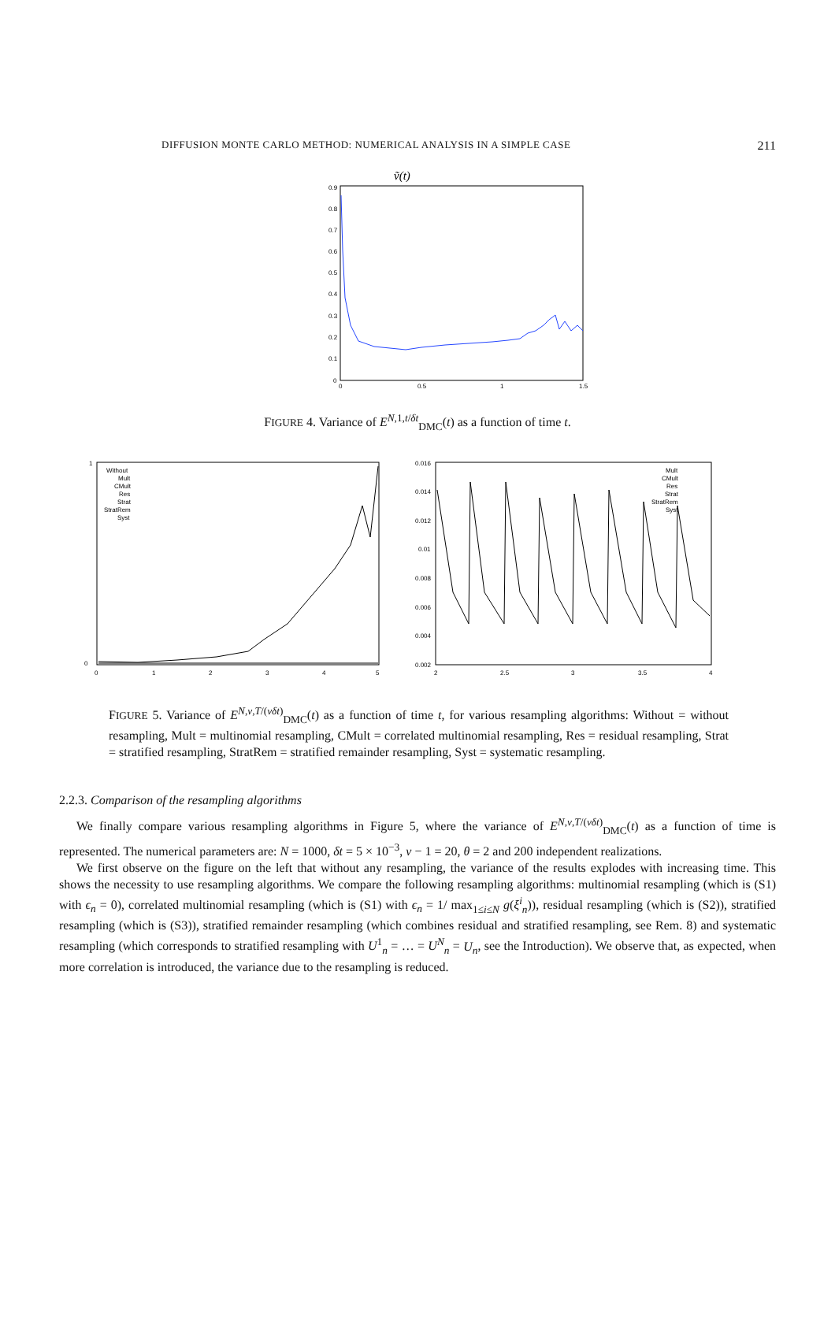DIFFUSION MONTE CARLO METHOD: NUMERICAL ANALYSIS IN A SIMPLE CASE 211
ṽ(t)
0.9
0.8
0.7
0.6
0.5
0.4
0.3
0.2
0.1
0
0
0.5
1
1.5
FIGURE 4. Variance of E<sup>N,1,t/δt</sup><sub>DMC</sub>(t) as a function of time t.
Without
Mult
CMult
Res
Strat
StratRem
Syst
1
0
0
1
2
3
4
5
Mult
CMult
Res
Strat
StratRem
Syst
0.016
0.014
0.012
0.01
0.008
0.006
0.004
0.002
2
2.5
3
3.5
4
FIGURE 5. Variance of E<sup>N,ν,T/(νδt)</sup><sub>DMC</sub>(t) as a function of time t, for various resampling algorithms: Without = without resampling, Mult = multinomial resampling, CMult = correlated multinomial resampling, Res = residual resampling, Strat = stratified resampling, StratRem = stratified remainder resampling, Syst = systematic resampling.
2.2.3. Comparison of the resampling algorithms
We finally compare various resampling algorithms in Figure 5, where the variance of E<sup>N,ν,T/(νδt)</sup><sub>DMC</sub>(t) as a function of time is represented. The numerical parameters are: N = 1000, δt = 5 × 10<sup>−3</sup>, ν − 1 = 20, θ = 2 and 200 independent realizations.
We first observe on the figure on the left that without any resampling, the variance of the results explodes with increasing time. This shows the necessity to use resampling algorithms. We compare the following resampling algorithms: multinomial resampling (which is (S1) with ϵ<sub>n</sub> = 0), correlated multinomial resampling (which is (S1) with ϵ<sub>n</sub> = 1/ max<sub>1≤i≤N</sub> g(ξ<sup>i</sup><sub>n</sub>)), residual resampling (which is (S2)), stratified resampling (which is (S3)), stratified remainder resampling (which combines residual and stratified resampling, see Rem. 8) and systematic resampling (which corresponds to stratified resampling with U<sup>1</sup><sub>n</sub> = … = U<sup>N</sup><sub>n</sub> = U<sub>n</sub>, see the Introduction). We observe that, as expected, when more correlation is introduced, the variance due to the resampling is reduced.